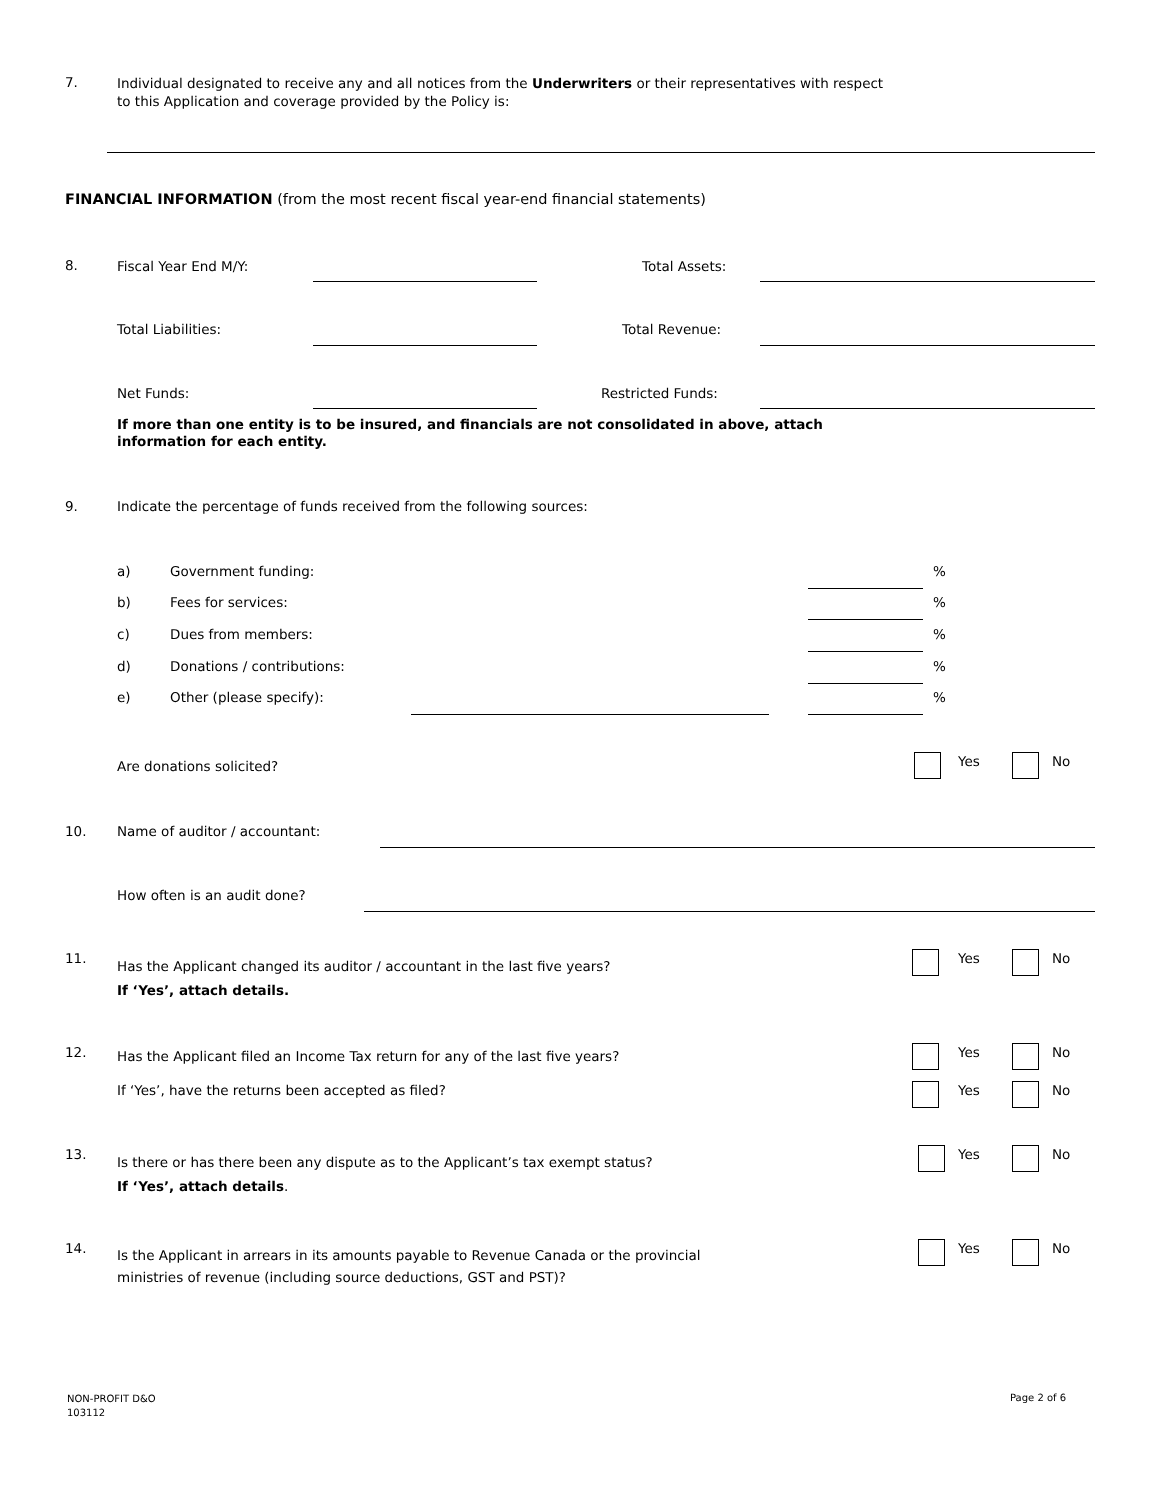7.
Individual designated to receive any and all notices from the Underwriters or their representatives with respect
to this Application and coverage provided by the Policy is:
FINANCIAL INFORMATION (from the most recent fiscal year-end financial statements)
8. Fiscal Year End M/Y: Total Assets:
Total Liabilities: Total Revenue:
Net Funds: Restricted Funds:
If more than one entity is to be insured, and financials are not consolidated in above, attach
information for each entity.
9. Indicate the percentage of funds received from the following sources:
a) Government funding: %
b) Fees for services: %
c) Dues from members: %
d) Donations / contributions: %
e) Other (please specify): %
Are donations solicited? Yes No
10. Name of auditor / accountant:
How often is an audit done?
11.
Has the Applicant changed its auditor / accountant in the last five years?
If ‘Yes’, attach details.
Yes No
12. Has the Applicant filed an Income Tax return for any of the last five years? Yes No
If ‘Yes’, have the returns been accepted as filed? Yes No
13.
Is there or has there been any dispute as to the Applicant’s tax exempt status?
If ‘Yes’, attach details.
Yes No
14.
Is the Applicant in arrears in its amounts payable to Revenue Canada or the provincial
ministries of revenue (including source deductions, GST and PST)?
Yes No
NON-PROFIT D&O
103112
Page 2 of 6